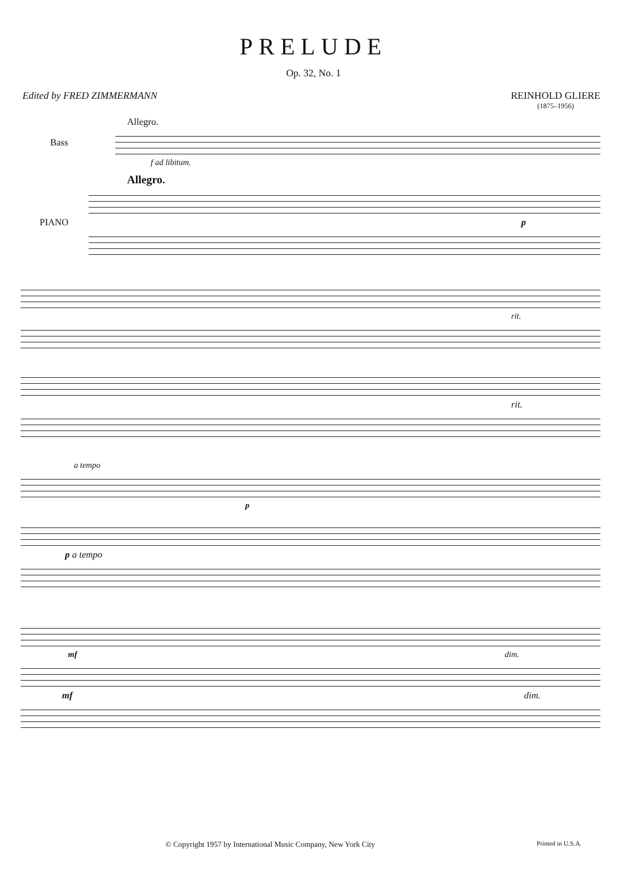PRELUDE
Op. 32, No. 1
Edited by FRED ZIMMERMANN REINHOLD GLIERE
(1875–1956)
Allegro.
Bass
f ad libitum.
Allegro.
PIANO p
rit.
rit.
a tempo
p
p a tempo
mf dim.
mf dim.
© Copyright 1957 by International Music Company, New York City Printed in U.S.A.